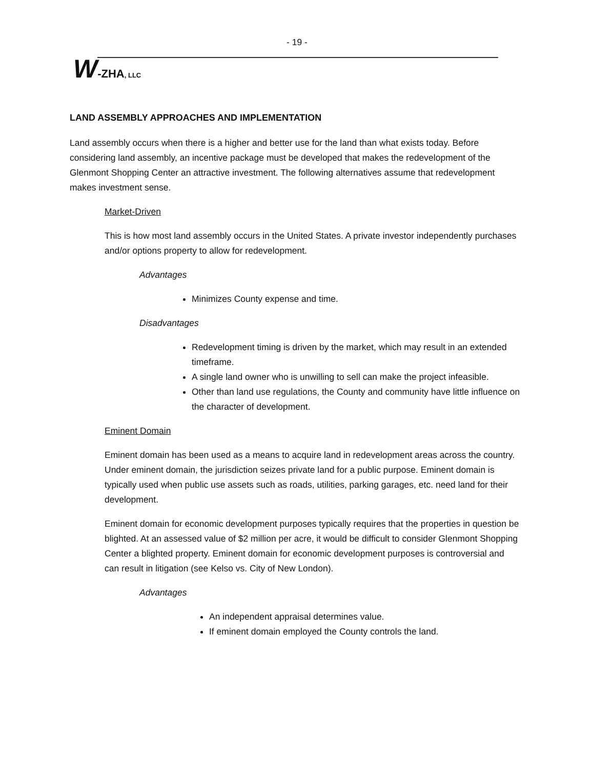- 19 -
W-ZHA, LLC
LAND ASSEMBLY APPROACHES AND IMPLEMENTATION
Land assembly occurs when there is a higher and better use for the land than what exists today. Before considering land assembly, an incentive package must be developed that makes the redevelopment of the Glenmont Shopping Center an attractive investment. The following alternatives assume that redevelopment makes investment sense.
Market-Driven
This is how most land assembly occurs in the United States. A private investor independently purchases and/or options property to allow for redevelopment.
Advantages
Minimizes County expense and time.
Disadvantages
Redevelopment timing is driven by the market, which may result in an extended timeframe.
A single land owner who is unwilling to sell can make the project infeasible.
Other than land use regulations, the County and community have little influence on the character of development.
Eminent Domain
Eminent domain has been used as a means to acquire land in redevelopment areas across the country. Under eminent domain, the jurisdiction seizes private land for a public purpose. Eminent domain is typically used when public use assets such as roads, utilities, parking garages, etc. need land for their development.
Eminent domain for economic development purposes typically requires that the properties in question be blighted. At an assessed value of $2 million per acre, it would be difficult to consider Glenmont Shopping Center a blighted property. Eminent domain for economic development purposes is controversial and can result in litigation (see Kelso vs. City of New London).
Advantages
An independent appraisal determines value.
If eminent domain employed the County controls the land.